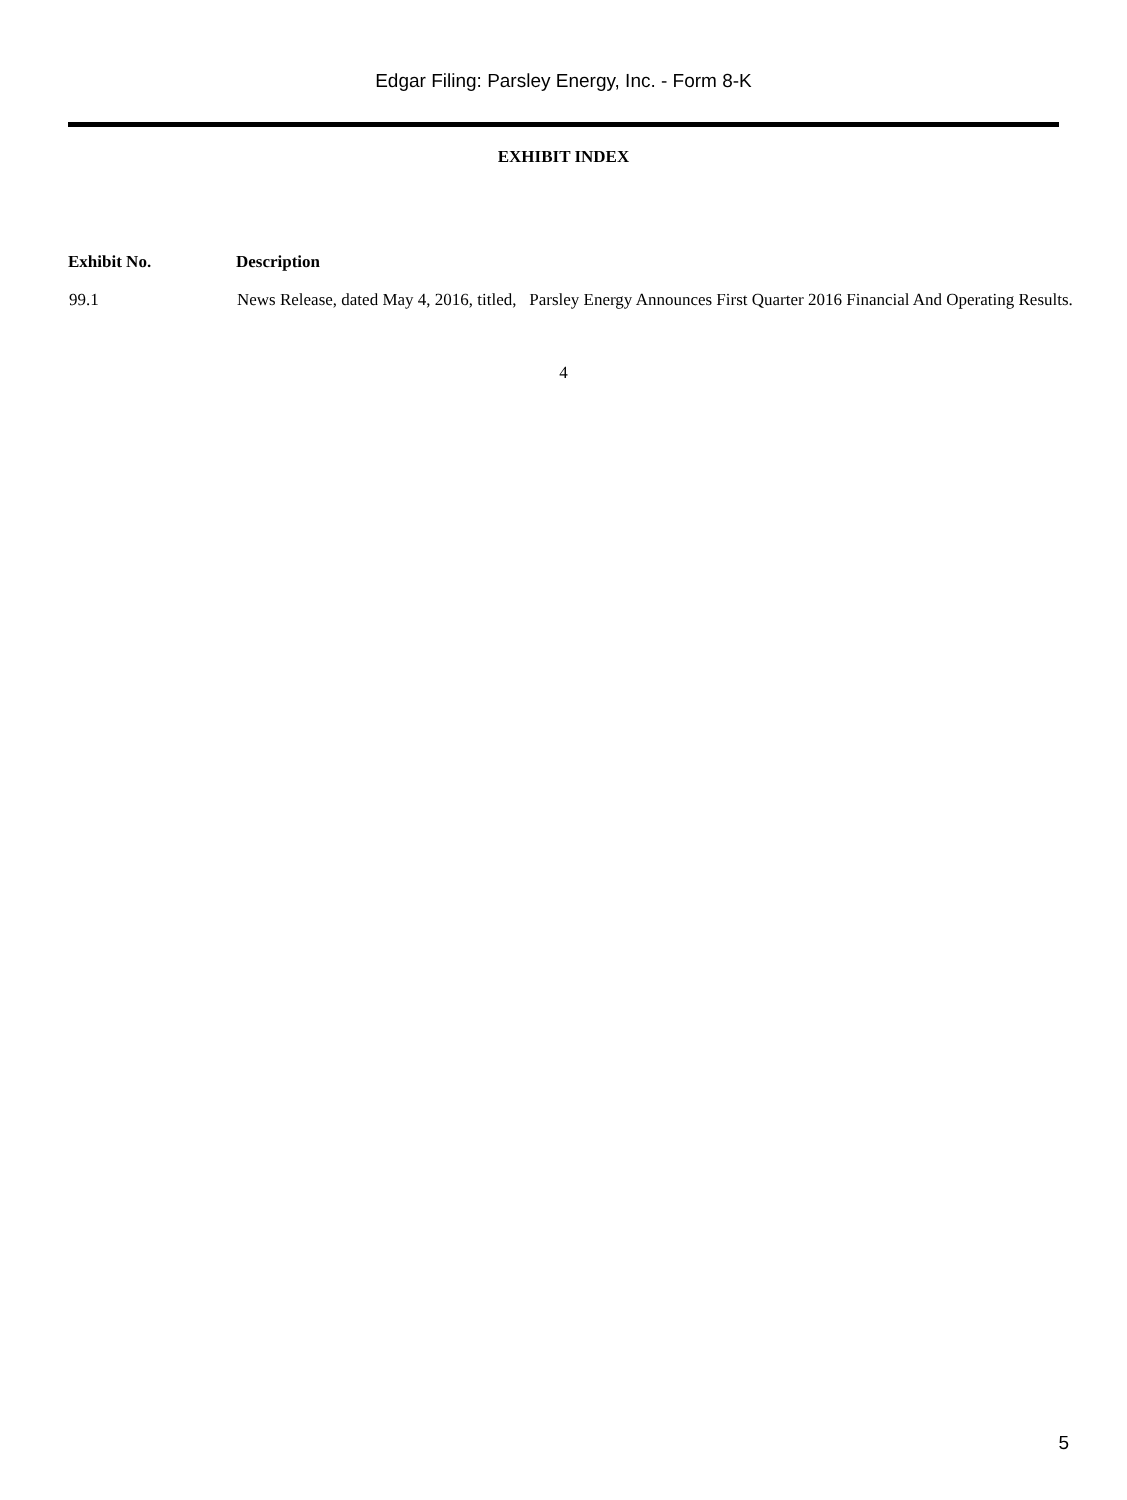Edgar Filing: Parsley Energy, Inc. - Form 8-K
EXHIBIT INDEX
| Exhibit No. | Description |
| --- | --- |
| 99.1 | News Release, dated May 4, 2016, titled, Parsley Energy Announces First Quarter 2016 Financial And Operating Results. |
4
5